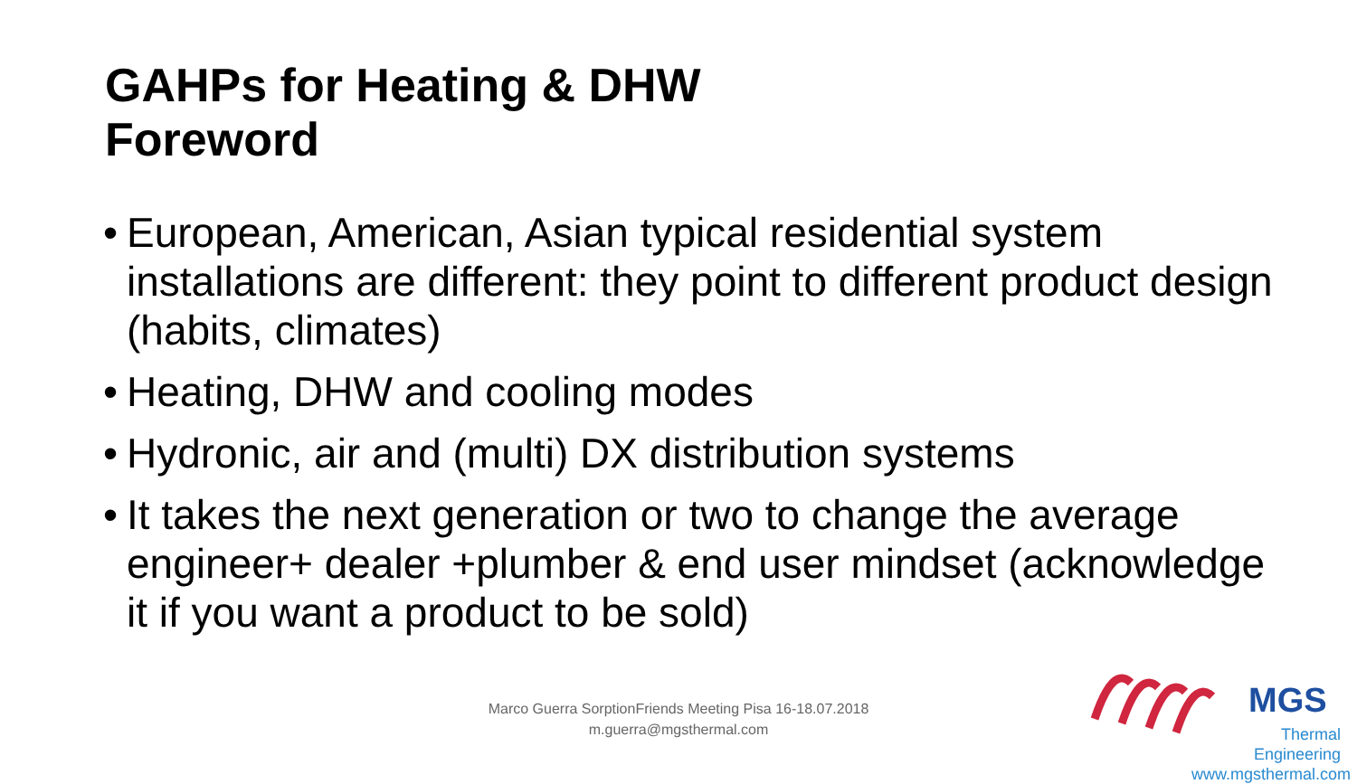GAHPs for Heating & DHW
Foreword
• European, American, Asian typical residential system installations are different: they point to different product design (habits, climates)
• Heating, DHW and cooling modes
• Hydronic, air and (multi) DX distribution systems
• It takes the next generation or two to change the average engineer+ dealer +plumber & end user mindset (acknowledge it if you want a product to be sold)
Marco Guerra SorptionFriends Meeting Pisa 16-18.07.2018
m.guerra@mgsthermal.com
MGS
Thermal Engineering
www.mgsthermal.com